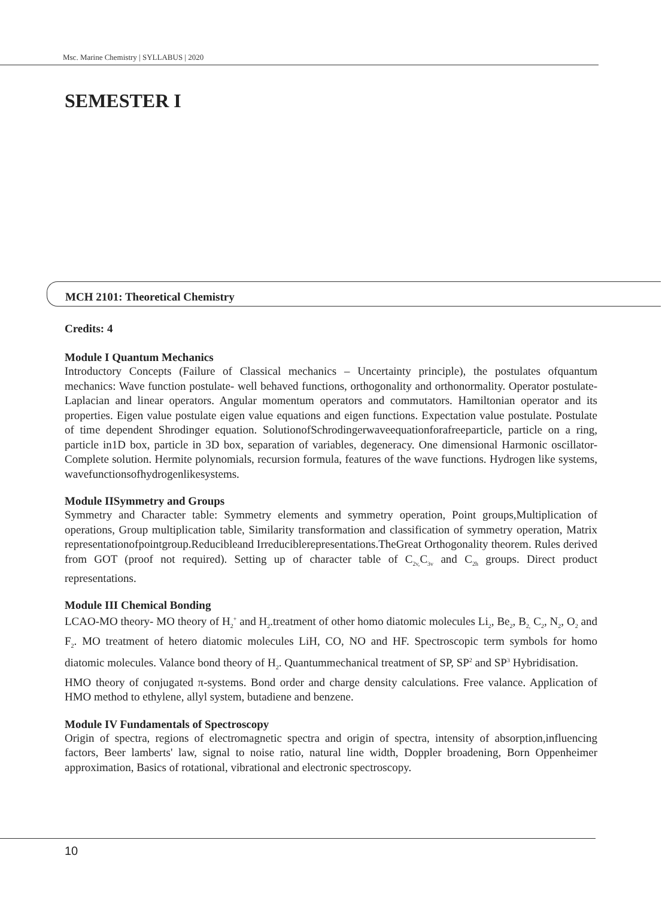Msc. Marine Chemistry | SYLLABUS | 2020
SEMESTER I
MCH 2101: Theoretical Chemistry
Credits: 4
Module I Quantum Mechanics
Introductory Concepts (Failure of Classical mechanics – Uncertainty principle), the postulates ofquantum mechanics: Wave function postulate- well behaved functions, orthogonality and orthonormality. Operator postulate- Laplacian and linear operators. Angular momentum operators and commutators. Hamiltonian operator and its properties. Eigen value postulate eigen value equations and eigen functions. Expectation value postulate. Postulate of time dependent Shrodinger equation. SolutionofSchrodingerwaveequationforafreeparticle, particle on a ring, particle in1D box, particle in 3D box, separation of variables, degeneracy. One dimensional Harmonic oscillator- Complete solution. Hermite polynomials, recursion formula, features of the wave functions. Hydrogen like systems, wavefunctionsofhydrogenlikesystems.
Module IISymmetry and Groups
Symmetry and Character table: Symmetry elements and symmetry operation, Point groups,Multiplication of operations, Group multiplication table, Similarity transformation and classification of symmetry operation, Matrix representationofpointgroup.Reducibleand Irreduciblerepresentations.TheGreat Orthogonality theorem. Rules derived from GOT (proof not required). Setting up of character table of C<sub>2v,</sub>C<sub>3v</sub> and C<sub>2h</sub> groups. Direct product representations.
Module III Chemical Bonding
LCAO-MO theory- MO theory of H<sub>2</sub><sup>+</sup> and H<sub>2</sub>.treatment of other homo diatomic molecules Li<sub>2</sub>, Be<sub>2</sub>, B<sub>2,</sub> C<sub>2</sub>, N<sub>2</sub>, O<sub>2</sub> and F<sub>2</sub>. MO treatment of hetero diatomic molecules LiH, CO, NO and HF. Spectroscopic term symbols for homo diatomic molecules. Valance bond theory of H<sub>2</sub>. Quantummechanical treatment of SP, SP<sup>2</sup> and SP<sup>3</sup> Hybridisation.
HMO theory of conjugated π-systems. Bond order and charge density calculations. Free valance. Application of HMO method to ethylene, allyl system, butadiene and benzene.
Module IV Fundamentals of Spectroscopy
Origin of spectra, regions of electromagnetic spectra and origin of spectra, intensity of absorption,influencing factors, Beer lamberts' law, signal to noise ratio, natural line width, Doppler broadening, Born Oppenheimer approximation, Basics of rotational, vibrational and electronic spectroscopy.
10